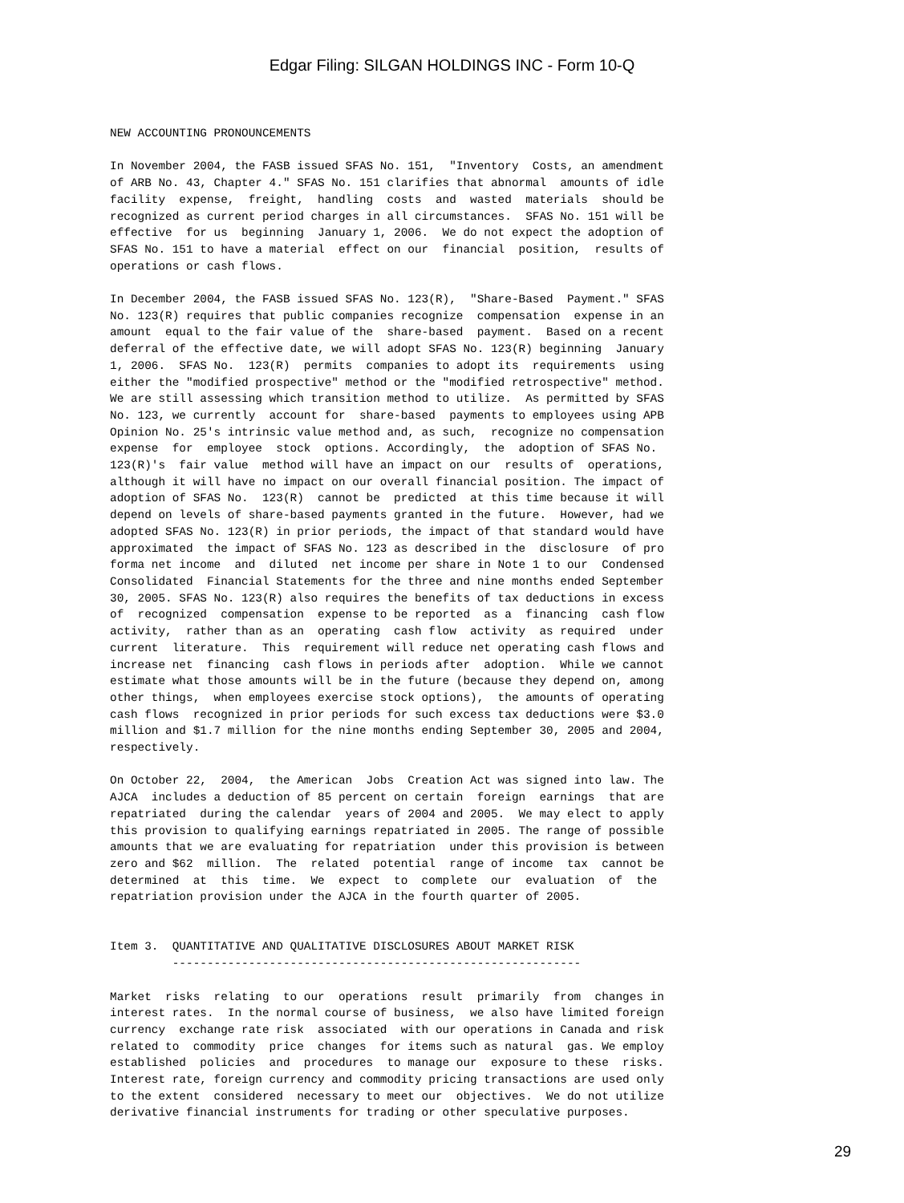Edgar Filing: SILGAN HOLDINGS INC - Form 10-Q
NEW ACCOUNTING PRONOUNCEMENTS

In November 2004, the FASB issued SFAS No. 151,  "Inventory  Costs, an amendment
of ARB No. 43, Chapter 4." SFAS No. 151 clarifies that abnormal  amounts of idle
facility  expense,  freight,  handling  costs  and  wasted  materials  should be
recognized as current period charges in all circumstances.  SFAS No. 151 will be
effective  for us  beginning  January 1, 2006.  We do not expect the adoption of
SFAS No. 151 to have a material  effect on our  financial  position,  results of
operations or cash flows.

In December 2004, the FASB issued SFAS No. 123(R),  "Share-Based  Payment." SFAS
No. 123(R) requires that public companies recognize  compensation  expense in an
amount  equal to the fair value of the  share-based  payment.  Based on a recent
deferral of the effective date, we will adopt SFAS No. 123(R) beginning  January
1, 2006.  SFAS No.  123(R)  permits  companies to adopt its  requirements  using
either the "modified prospective" method or the "modified retrospective" method.
We are still assessing which transition method to utilize.  As permitted by SFAS
No. 123, we currently  account for  share-based  payments to employees using APB
Opinion No. 25's intrinsic value method and, as such,  recognize no compensation
expense  for  employee  stock  options. Accordingly,  the  adoption of SFAS No.
123(R)'s  fair value  method will have an impact on our  results of  operations,
although it will have no impact on our overall financial position. The impact of
adoption of SFAS No.  123(R)  cannot be  predicted  at this time because it will
depend on levels of share-based payments granted in the future.  However, had we
adopted SFAS No. 123(R) in prior periods, the impact of that standard would have
approximated  the impact of SFAS No. 123 as described in the  disclosure  of pro
forma net income  and  diluted  net income per share in Note 1 to our  Condensed
Consolidated  Financial Statements for the three and nine months ended September
30, 2005. SFAS No. 123(R) also requires the benefits of tax deductions in excess
of  recognized  compensation  expense to be reported  as a  financing  cash flow
activity,  rather than as an  operating  cash flow  activity  as required  under
current  literature.  This  requirement will reduce net operating cash flows and
increase net  financing  cash flows in periods after  adoption.  While we cannot
estimate what those amounts will be in the future (because they depend on, among
other things,  when employees exercise stock options),  the amounts of operating
cash flows  recognized in prior periods for such excess tax deductions were $3.0
million and $1.7 million for the nine months ending September 30, 2005 and 2004,
respectively.

On October 22,  2004,  the American  Jobs  Creation Act was signed into law. The
AJCA  includes a deduction of 85 percent on certain  foreign  earnings  that are
repatriated  during the calendar  years of 2004 and 2005.  We may elect to apply
this provision to qualifying earnings repatriated in 2005. The range of possible
amounts that we are evaluating for repatriation  under this provision is between
zero and $62  million.  The  related  potential  range of income  tax  cannot be
determined  at  this  time.  We  expect  to  complete  our  evaluation  of  the
repatriation provision under the AJCA in the fourth quarter of 2005.


Item 3.  QUANTITATIVE AND QUALITATIVE DISCLOSURES ABOUT MARKET RISK
         -----------------------------------------------------------

Market  risks  relating  to our  operations  result  primarily  from  changes in
interest rates.  In the normal course of business,  we also have limited foreign
currency  exchange rate risk  associated  with our operations in Canada and risk
related to  commodity  price  changes  for items such as natural  gas. We employ
established  policies  and  procedures  to manage our  exposure to these  risks.
Interest rate, foreign currency and commodity pricing transactions are used only
to the extent  considered  necessary to meet our  objectives.  We do not utilize
derivative financial instruments for trading or other speculative purposes.
29